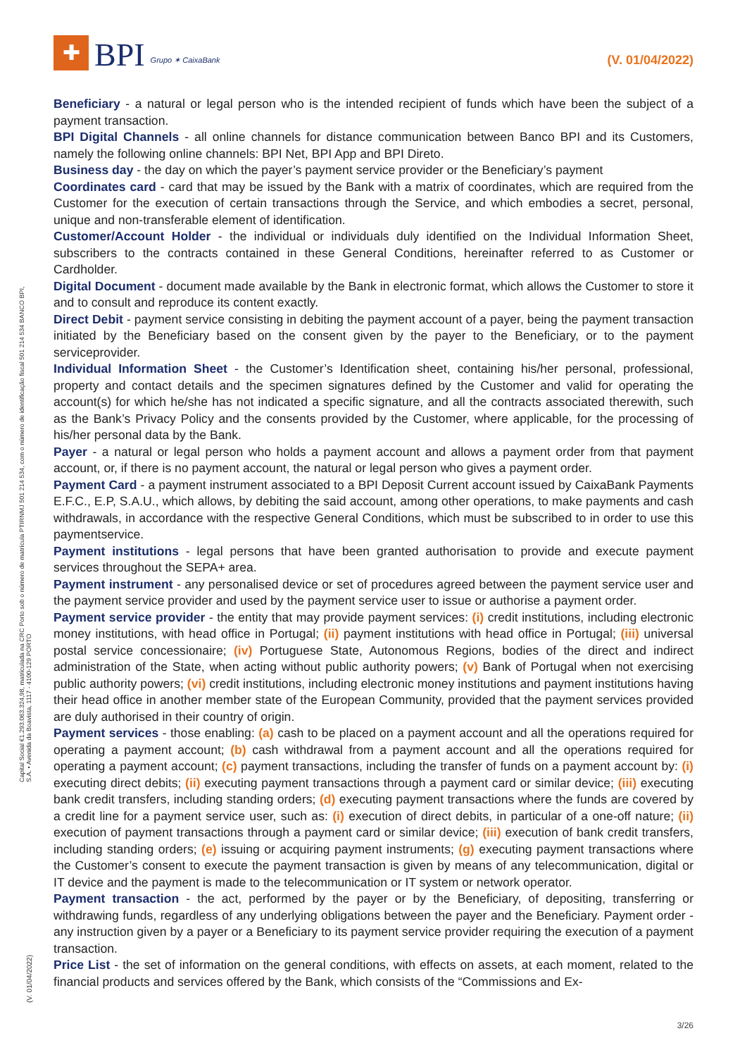✚
BPI
Grupo ✶ CaixaBank
(V. 01/04/2022)
Beneficiary - a natural or legal person who is the intended recipient of funds which have been the subject of a payment transaction.
BPI Digital Channels - all online channels for distance communication between Banco BPI and its Customers, namely the following online channels: BPI Net, BPI App and BPI Direto.
Business day - the day on which the payer’s payment service provider or the Beneficiary’s payment
Coordinates card - card that may be issued by the Bank with a matrix of coordinates, which are required from the Customer for the execution of certain transactions through the Service, and which embodies a secret, personal, unique and non-transferable element of identification.
Customer/Account Holder - the individual or individuals duly identified on the Individual Information Sheet, subscribers to the contracts contained in these General Conditions, hereinafter referred to as Customer or Cardholder.
Digital Document - document made available by the Bank in electronic format, which allows the Customer to store it and to consult and reproduce its content exactly.
Direct Debit - payment service consisting in debiting the payment account of a payer, being the payment transaction initiated by the Beneficiary based on the consent given by the payer to the Beneficiary, or to the payment serviceprovider.
Individual Information Sheet - the Customer’s Identification sheet, containing his/her personal, professional, property and contact details and the specimen signatures defined by the Customer and valid for operating the account(s) for which he/she has not indicated a specific signature, and all the contracts associated therewith, such as the Bank’s Privacy Policy and the consents provided by the Customer, where applicable, for the processing of his/her personal data by the Bank.
Payer - a natural or legal person who holds a payment account and allows a payment order from that payment account, or, if there is no payment account, the natural or legal person who gives a payment order.
Payment Card - a payment instrument associated to a BPI Deposit Current account issued by CaixaBank Payments E.F.C., E.P, S.A.U., which allows, by debiting the said account, among other operations, to make payments and cash withdrawals, in accordance with the respective General Conditions, which must be subscribed to in order to use this paymentservice.
Payment institutions - legal persons that have been granted authorisation to provide and execute payment services throughout the SEPA+ area.
Payment instrument - any personalised device or set of procedures agreed between the payment service user and the payment service provider and used by the payment service user to issue or authorise a payment order.
Payment service provider - the entity that may provide payment services: (i) credit institutions, including electronic money institutions, with head office in Portugal; (ii) payment institutions with head office in Portugal; (iii) universal postal service concessionaire; (iv) Portuguese State, Autonomous Regions, bodies of the direct and indirect administration of the State, when acting without public authority powers; (v) Bank of Portugal when not exercising public authority powers; (vi) credit institutions, including electronic money institutions and payment institutions having their head office in another member state of the European Community, provided that the payment services provided are duly authorised in their country of origin.
Payment services - those enabling: (a) cash to be placed on a payment account and all the operations required for operating a payment account; (b) cash withdrawal from a payment account and all the operations required for operating a payment account; (c) payment transactions, including the transfer of funds on a payment account by: (i) executing direct debits; (ii) executing payment transactions through a payment card or similar device; (iii) executing bank credit transfers, including standing orders; (d) executing payment transactions where the funds are covered by a credit line for a payment service user, such as: (i) execution of direct debits, in particular of a one-off nature; (ii) execution of payment transactions through a payment card or similar device; (iii) execution of bank credit transfers, including standing orders; (e) issuing or acquiring payment instruments; (g) executing payment transactions where the Customer’s consent to execute the payment transaction is given by means of any telecommunication, digital or IT device and the payment is made to the telecommunication or IT system or network operator.
Payment transaction - the act, performed by the payer or by the Beneficiary, of depositing, transferring or withdrawing funds, regardless of any underlying obligations between the payer and the Beneficiary. Payment order - any instruction given by a payer or a Beneficiary to its payment service provider requiring the execution of a payment transaction.
Price List - the set of information on the general conditions, with effects on assets, at each moment, related to the financial products and services offered by the Bank, which consists of the “Commissions and Ex-
Capital Social €1.293.063.324,98, matriculada na CRC Porto sob o número de matrícula PTIRNMJ 501 214 534, com o número de identificação fiscal 501 214 534 BANCO BPI, S.A. • Avenida da Boavista, 1117 - 4100-129 PORTO
(V. 01/04/2022)
3/26